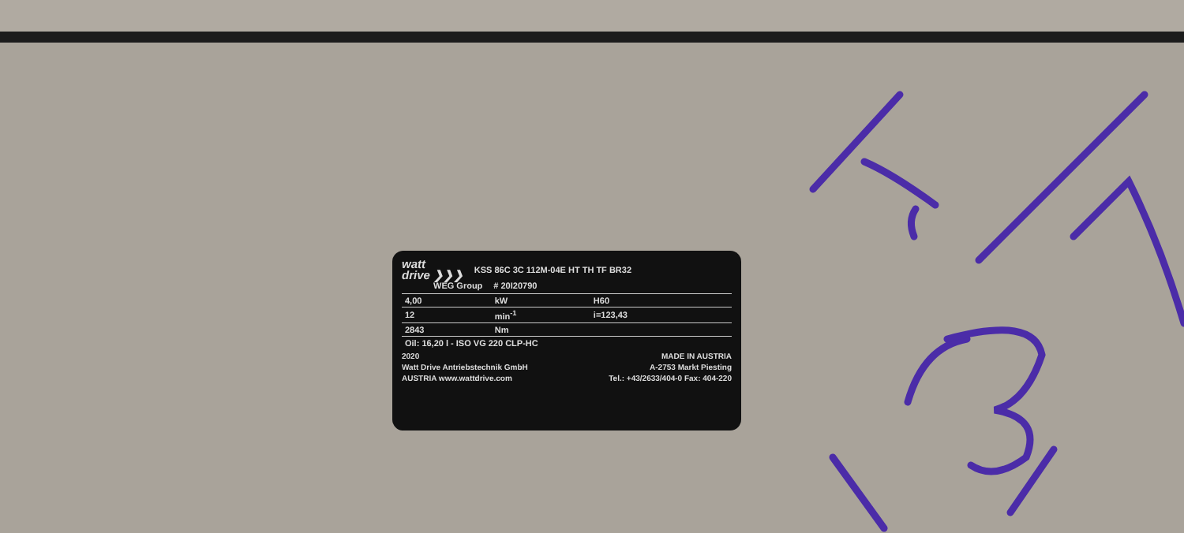watt
drive ❯❯❯
KSS 86C 3C 112M-04E HT TH TF BR32
WEG Group # 20I20790
| 4,00 | kW | H60 |
| 12 | min<sup>-1</sup> | i=123,43 |
| 2843 | Nm | |
| Oil: 16,20 l - ISO VG 220 CLP-HC | | |
2020 MADE IN AUSTRIA
Watt Drive Antriebstechnik GmbH A-2753 Markt Piesting
AUSTRIA www.wattdrive.com Tel.: +43/2633/404-0 Fax: 404-220